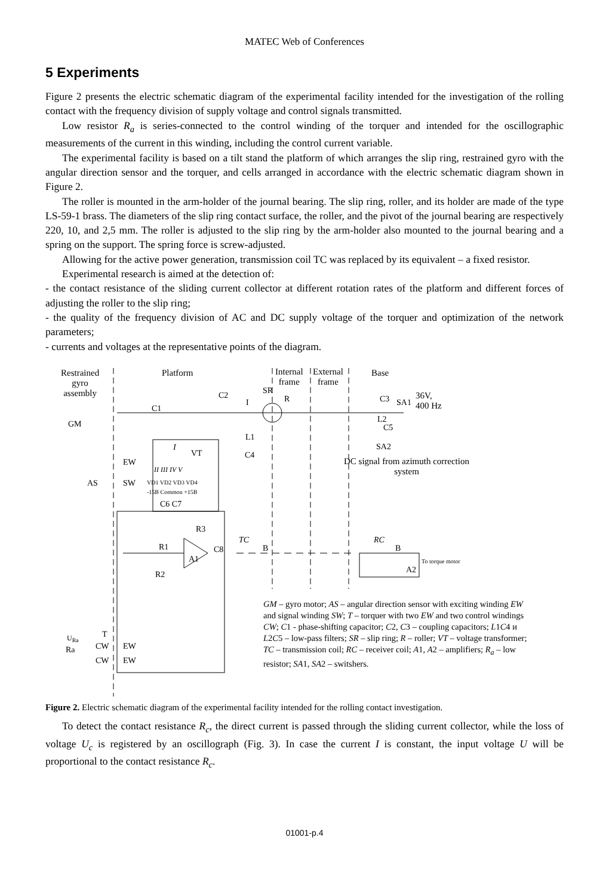MATEC Web of Conferences
5 Experiments
Figure 2 presents the electric schematic diagram of the experimental facility intended for the investigation of the rolling contact with the frequency division of supply voltage and control signals transmitted.
Low resistor R<sub>a</sub> is series-connected to the control winding of the torquer and intended for the oscillographic measurements of the current in this winding, including the control current variable.
The experimental facility is based on a tilt stand the platform of which arranges the slip ring, restrained gyro with the angular direction sensor and the torquer, and cells arranged in accordance with the electric schematic diagram shown in Figure 2.
The roller is mounted in the arm-holder of the journal bearing. The slip ring, roller, and its holder are made of the type LS-59-1 brass. The diameters of the slip ring contact surface, the roller, and the pivot of the journal bearing are respectively 220, 10, and 2,5 mm. The roller is adjusted to the slip ring by the arm-holder also mounted to the journal bearing and a spring on the support. The spring force is screw-adjusted.
Allowing for the active power generation, transmission coil TC was replaced by its equivalent – a fixed resistor.
Experimental research is aimed at the detection of:
- the contact resistance of the sliding current collector at different rotation rates of the platform and different forces of adjusting the roller to the slip ring;
- the quality of the frequency division of AC and DC supply voltage of the torquer and optimization of the network parameters;
- currents and voltages at the representative points of the diagram.
Restrained
gyro
assembly
Platform
Internal
frame
External
frame
Base
36V,
400 Hz
DC signal from azimuth correction system
GM
AS
EW
SW
C1
C2
I
SR
R C3 SA1
L2
C5
SA2
L1
C4
VT
I
II III IV V
VD1 VD2 VD3 VD4
-15B Common +15B
C6 C7
R3
R1
A1
C8
TC
B
RC
B
To torque motor
A2
R2
U<sub>Ra</sub> T
Ra CW EW
CW EW
GM – gyro motor; AS – angular direction sensor with exciting winding EW and signal winding SW; T – torquer with two EW and two control windings CW; C1 - phase-shifting capacitor; C2, C3 – coupling capacitors; L1C4 и L2C5 – low-pass filters; SR – slip ring; R – roller; VT – voltage transformer; TC – transmission coil; RC – receiver coil; A1, A2 – amplifiers; R<sub>a</sub> – low resistor; SA1, SA2 – switshers.
Figure 2. Electric schematic diagram of the experimental facility intended for the rolling contact investigation.
To detect the contact resistance R<sub>c</sub>, the direct current is passed through the sliding current collector, while the loss of voltage U<sub>c</sub> is registered by an oscillograph (Fig. 3). In case the current I is constant, the input voltage U will be proportional to the contact resistance R<sub>c</sub>.
01001-p.4